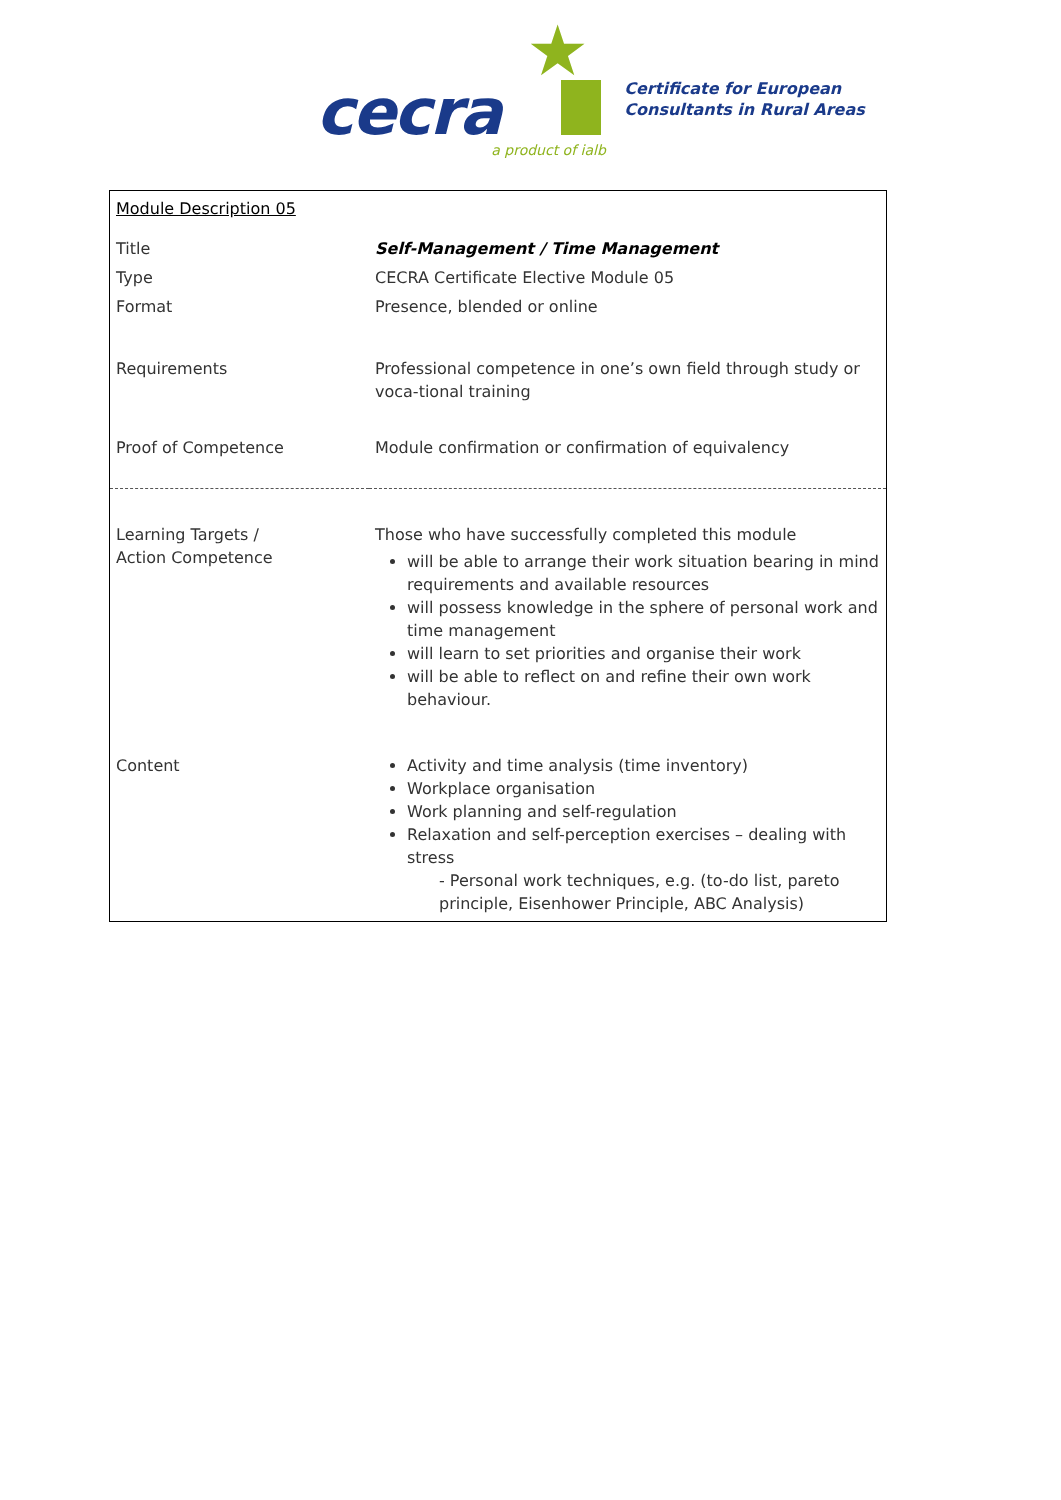★
cecra a product of ialb
Certificate for European
Consultants in Rural Areas
| Module Description 05 | |
| Title | Self-Management / Time Management |
| Type | CECRA Certificate Elective Module 05 |
| Format | Presence, blended or online |
| Requirements | Professional competence in one’s own field through study or voca-tional training |
| Proof of Competence | Module confirmation or confirmation of equivalency |
| Learning Targets / Action Competence | Those who have successfully completed this module will be able to arrange their work situation bearing in mind requirements and available resources will possess knowledge in the sphere of personal work and time management will learn to set priorities and organise their work will be able to reflect on and refine their own work behaviour. |
| Content | Activity and time analysis (time inventory) Workplace organisation Work planning and self-regulation Relaxation and self-perception exercises – dealing with stress - Personal work techniques, e.g. (to-do list, pareto principle, Eisenhower Principle, ABC Analysis) |